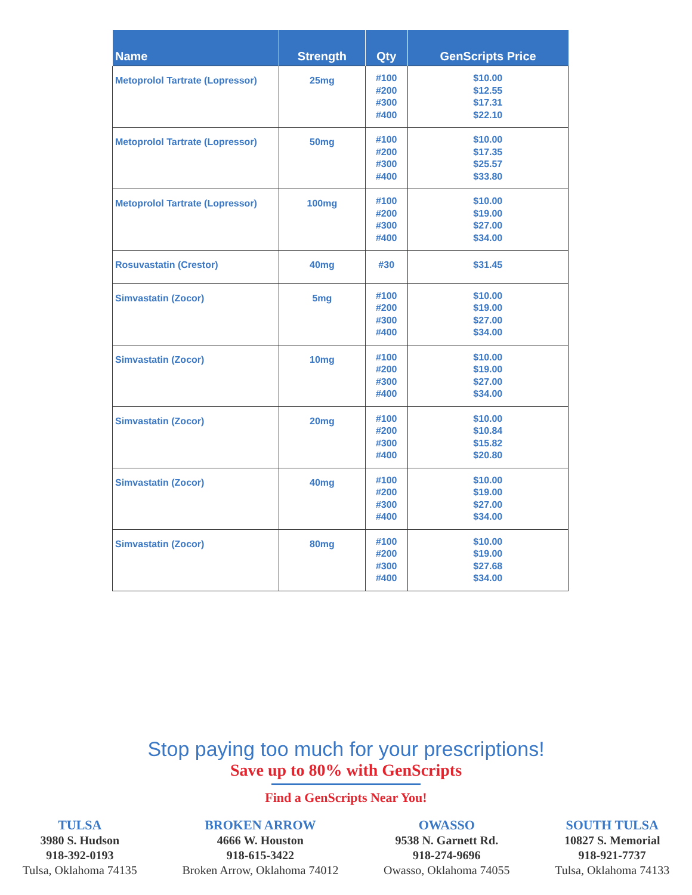| Name | Strength | Qty | GenScripts Price |
| --- | --- | --- | --- |
| Metoprolol Tartrate (Lopressor) | 25mg | #100 #200 #300 #400 | $10.00 $12.55 $17.31 $22.10 |
| Metoprolol Tartrate (Lopressor) | 50mg | #100 #200 #300 #400 | $10.00 $17.35 $25.57 $33.80 |
| Metoprolol Tartrate (Lopressor) | 100mg | #100 #200 #300 #400 | $10.00 $19.00 $27.00 $34.00 |
| Rosuvastatin (Crestor) | 40mg | #30 | $31.45 |
| Simvastatin (Zocor) | 5mg | #100 #200 #300 #400 | $10.00 $19.00 $27.00 $34.00 |
| Simvastatin (Zocor) | 10mg | #100 #200 #300 #400 | $10.00 $19.00 $27.00 $34.00 |
| Simvastatin (Zocor) | 20mg | #100 #200 #300 #400 | $10.00 $10.84 $15.82 $20.80 |
| Simvastatin (Zocor) | 40mg | #100 #200 #300 #400 | $10.00 $19.00 $27.00 $34.00 |
| Simvastatin (Zocor) | 80mg | #100 #200 #300 #400 | $10.00 $19.00 $27.68 $34.00 |
Stop paying too much for your prescriptions!
Save up to 80% with GenScripts
Find a GenScripts Near You!
TULSA
3980 S. Hudson
918-392-0193
Tulsa, Oklahoma 74135
BROKEN ARROW
4666 W. Houston
918-615-3422
Broken Arrow, Oklahoma 74012
OWASSO
9538 N. Garnett Rd.
918-274-9696
Owasso, Oklahoma 74055
SOUTH TULSA
10827 S. Memorial
918-921-7737
Tulsa, Oklahoma 74133